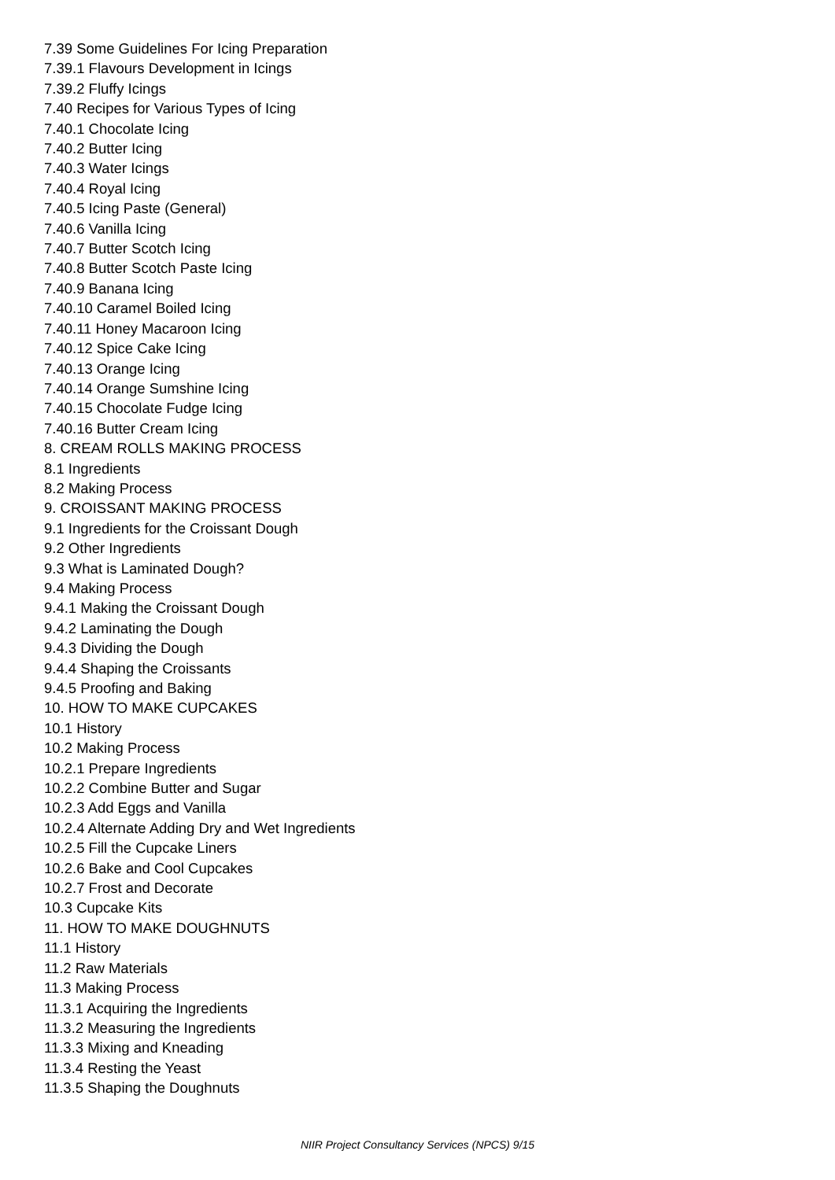7.39 Some Guidelines For Icing Preparation
7.39.1 Flavours Development in Icings
7.39.2 Fluffy Icings
7.40 Recipes for Various Types of Icing
7.40.1 Chocolate Icing
7.40.2 Butter Icing
7.40.3 Water Icings
7.40.4 Royal Icing
7.40.5 Icing Paste (General)
7.40.6 Vanilla Icing
7.40.7 Butter Scotch Icing
7.40.8 Butter Scotch Paste Icing
7.40.9 Banana Icing
7.40.10 Caramel Boiled Icing
7.40.11 Honey Macaroon Icing
7.40.12 Spice Cake Icing
7.40.13 Orange Icing
7.40.14 Orange Sumshine Icing
7.40.15 Chocolate Fudge Icing
7.40.16 Butter Cream Icing
8. CREAM ROLLS MAKING PROCESS
8.1 Ingredients
8.2 Making Process
9. CROISSANT MAKING PROCESS
9.1 Ingredients for the Croissant Dough
9.2 Other Ingredients
9.3 What is Laminated Dough?
9.4 Making Process
9.4.1 Making the Croissant Dough
9.4.2 Laminating the Dough
9.4.3 Dividing the Dough
9.4.4 Shaping the Croissants
9.4.5 Proofing and Baking
10. HOW TO MAKE CUPCAKES
10.1 History
10.2 Making Process
10.2.1 Prepare Ingredients
10.2.2 Combine Butter and Sugar
10.2.3 Add Eggs and Vanilla
10.2.4 Alternate Adding Dry and Wet Ingredients
10.2.5 Fill the Cupcake Liners
10.2.6 Bake and Cool Cupcakes
10.2.7 Frost and Decorate
10.3 Cupcake Kits
11. HOW TO MAKE DOUGHNUTS
11.1 History
11.2 Raw Materials
11.3 Making Process
11.3.1 Acquiring the Ingredients
11.3.2 Measuring the Ingredients
11.3.3 Mixing and Kneading
11.3.4 Resting the Yeast
11.3.5 Shaping the Doughnuts
NIIR Project Consultancy Services (NPCS) 9/15